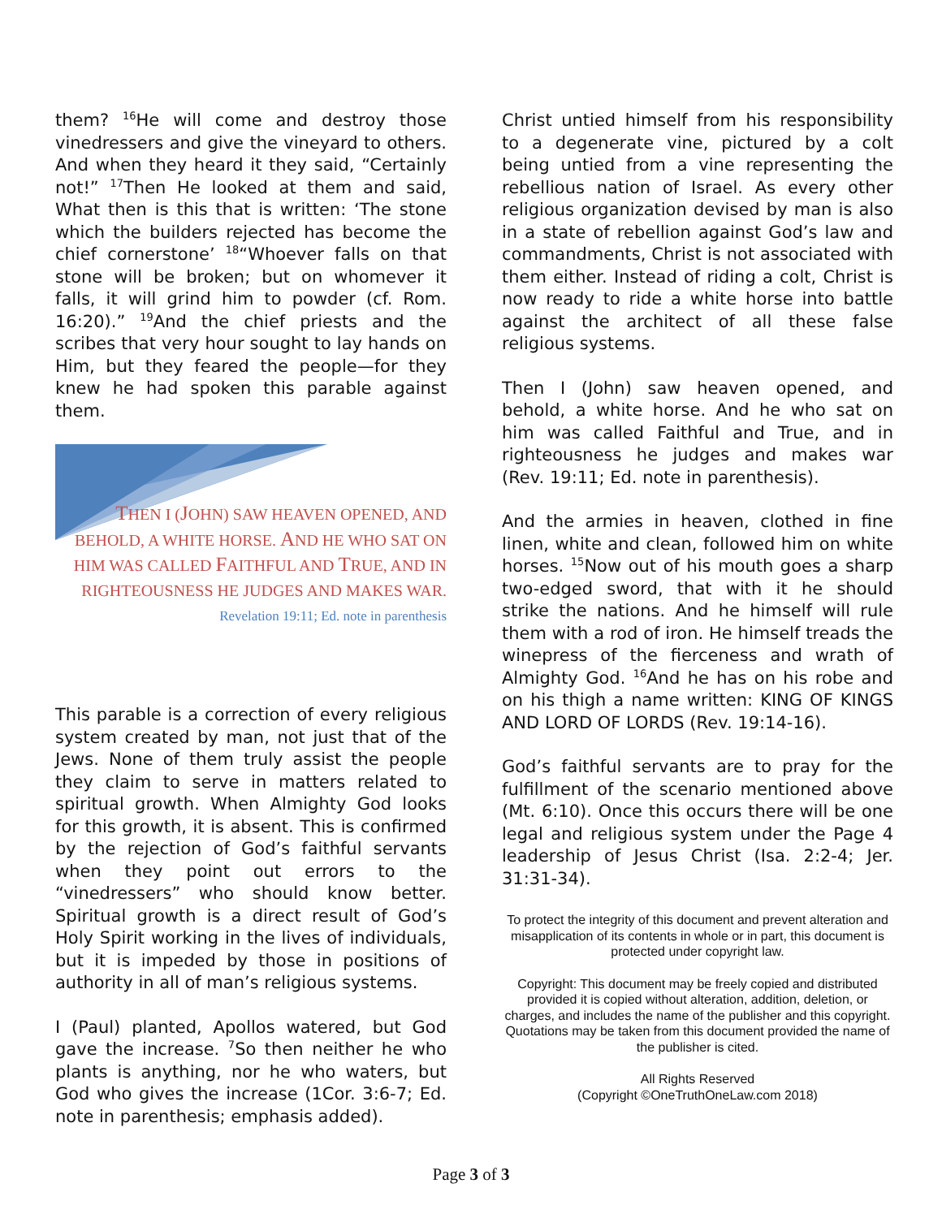them? <sup>16</sup>He will come and destroy those vinedressers and give the vineyard to others. And when they heard it they said, “Certainly not!” <sup>17</sup>Then He looked at them and said, What then is this that is written: ‘The stone which the builders rejected has become the chief cornerstone’ <sup>18</sup>“Whoever falls on that stone will be broken; but on whomever it falls, it will grind him to powder (cf. Rom. 16:20).” <sup>19</sup>And the chief priests and the scribes that very hour sought to lay hands on Him, but they feared the people—for they knew he had spoken this parable against them.
THEN I (JOHN) SAW HEAVEN OPENED, AND BEHOLD, A WHITE HORSE. AND HE WHO SAT ON HIM WAS CALLED FAITHFUL AND TRUE, AND IN RIGHTEOUSNESS HE JUDGES AND MAKES WAR.
Revelation 19:11; Ed. note in parenthesis
This parable is a correction of every religious system created by man, not just that of the Jews. None of them truly assist the people they claim to serve in matters related to spiritual growth. When Almighty God looks for this growth, it is absent. This is confirmed by the rejection of God’s faithful servants when they point out errors to the “vinedressers” who should know better. Spiritual growth is a direct result of God’s Holy Spirit working in the lives of individuals, but it is impeded by those in positions of authority in all of man’s religious systems.
I (Paul) planted, Apollos watered, but God gave the increase. <sup>7</sup>So then neither he who plants is anything, nor he who waters, but God who gives the increase (1Cor. 3:6-7; Ed. note in parenthesis; emphasis added).
Christ untied himself from his responsibility to a degenerate vine, pictured by a colt being untied from a vine representing the rebellious nation of Israel. As every other religious organization devised by man is also in a state of rebellion against God’s law and commandments, Christ is not associated with them either. Instead of riding a colt, Christ is now ready to ride a white horse into battle against the architect of all these false religious systems.
Then I (John) saw heaven opened, and behold, a white horse. And he who sat on him was called Faithful and True, and in righteousness he judges and makes war (Rev. 19:11; Ed. note in parenthesis).
And the armies in heaven, clothed in fine linen, white and clean, followed him on white horses. <sup>15</sup>Now out of his mouth goes a sharp two-edged sword, that with it he should strike the nations. And he himself will rule them with a rod of iron. He himself treads the winepress of the fierceness and wrath of Almighty God. <sup>16</sup>And he has on his robe and on his thigh a name written: KING OF KINGS AND LORD OF LORDS (Rev. 19:14-16).
God’s faithful servants are to pray for the fulfillment of the scenario mentioned above (Mt. 6:10). Once this occurs there will be one legal and religious system under the Page 4 leadership of Jesus Christ (Isa. 2:2-4; Jer. 31:31-34).
To protect the integrity of this document and prevent alteration and misapplication of its contents in whole or in part, this document is protected under copyright law.
Copyright: This document may be freely copied and distributed provided it is copied without alteration, addition, deletion, or charges, and includes the name of the publisher and this copyright. Quotations may be taken from this document provided the name of the publisher is cited.
All Rights Reserved
(Copyright ©OneTruthOneLaw.com 2018)
Page 3 of 3